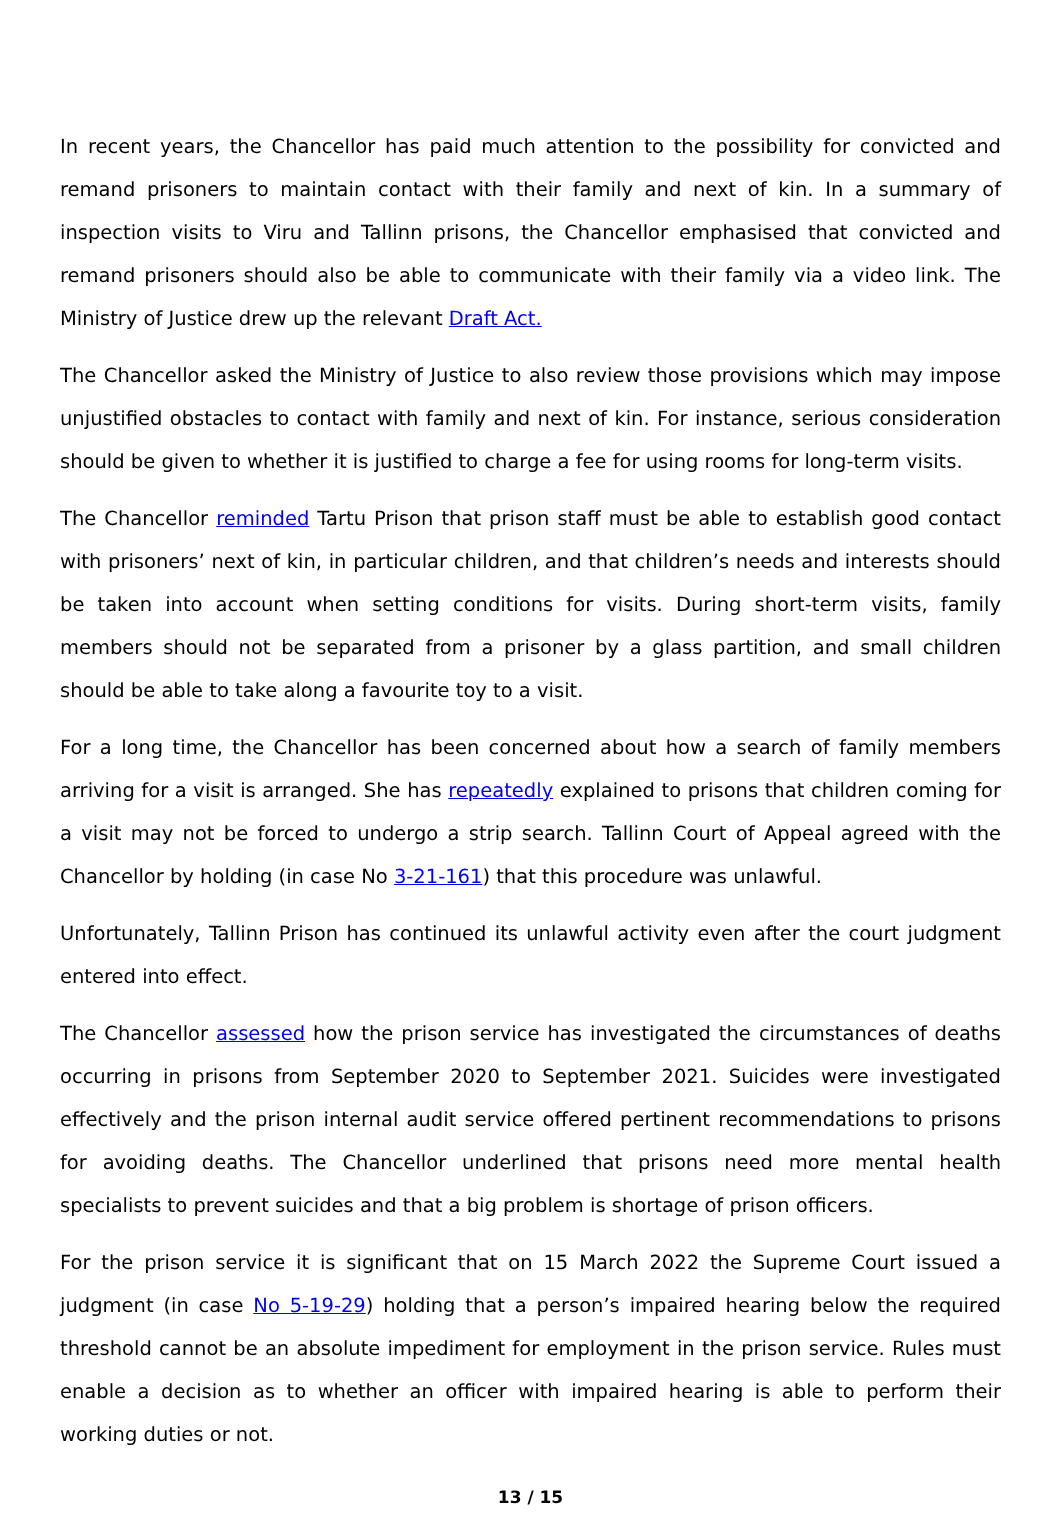In recent years, the Chancellor has paid much attention to the possibility for convicted and remand prisoners to maintain contact with their family and next of kin. In a summary of inspection visits to Viru and Tallinn prisons, the Chancellor emphasised that convicted and remand prisoners should also be able to communicate with their family via a video link. The Ministry of Justice drew up the relevant Draft Act.
The Chancellor asked the Ministry of Justice to also review those provisions which may impose unjustified obstacles to contact with family and next of kin. For instance, serious consideration should be given to whether it is justified to charge a fee for using rooms for long-term visits.
The Chancellor reminded Tartu Prison that prison staff must be able to establish good contact with prisoners’ next of kin, in particular children, and that children’s needs and interests should be taken into account when setting conditions for visits. During short-term visits, family members should not be separated from a prisoner by a glass partition, and small children should be able to take along a favourite toy to a visit.
For a long time, the Chancellor has been concerned about how a search of family members arriving for a visit is arranged. She has repeatedly explained to prisons that children coming for a visit may not be forced to undergo a strip search. Tallinn Court of Appeal agreed with the Chancellor by holding (in case No 3-21-161) that this procedure was unlawful.
Unfortunately, Tallinn Prison has continued its unlawful activity even after the court judgment entered into effect.
The Chancellor assessed how the prison service has investigated the circumstances of deaths occurring in prisons from September 2020 to September 2021. Suicides were investigated effectively and the prison internal audit service offered pertinent recommendations to prisons for avoiding deaths. The Chancellor underlined that prisons need more mental health specialists to prevent suicides and that a big problem is shortage of prison officers.
For the prison service it is significant that on 15 March 2022 the Supreme Court issued a judgment (in case No 5-19-29) holding that a person’s impaired hearing below the required threshold cannot be an absolute impediment for employment in the prison service. Rules must enable a decision as to whether an officer with impaired hearing is able to perform their working duties or not.
13 / 15